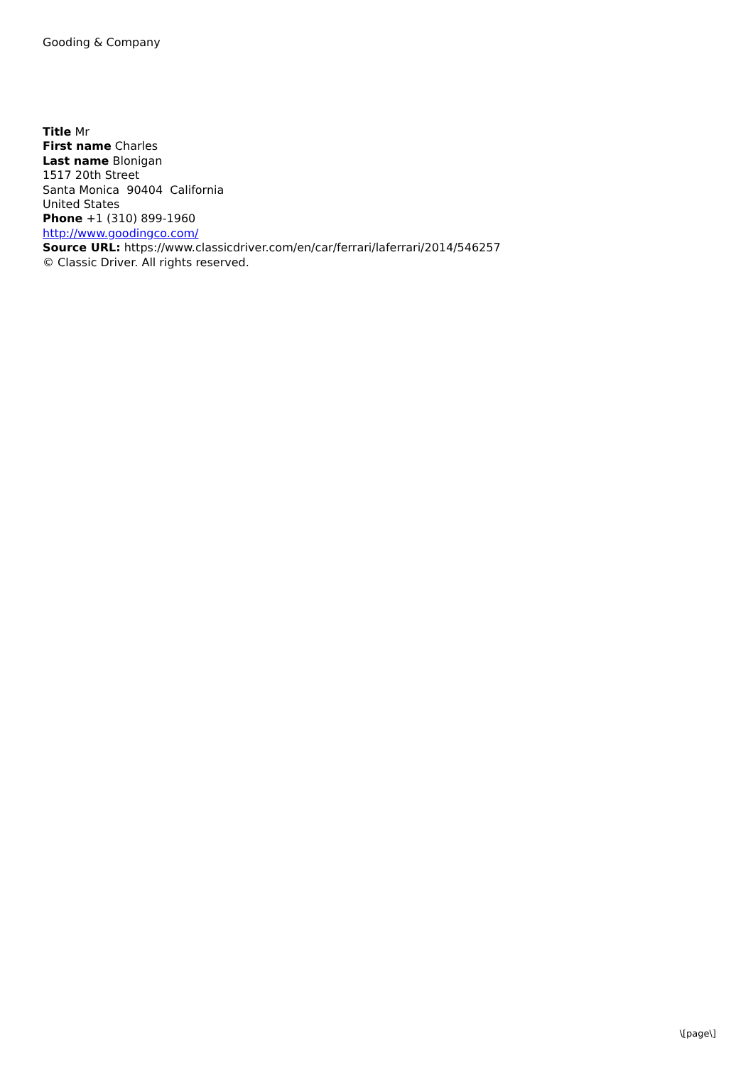Gooding & Company
Title Mr
First name Charles
Last name Blonigan
1517 20th Street
Santa Monica 90404 California
United States
Phone +1 (310) 899-1960
http://www.goodingco.com/
Source URL: https://www.classicdriver.com/en/car/ferrari/laferrari/2014/546257
© Classic Driver. All rights reserved.
\[page\]